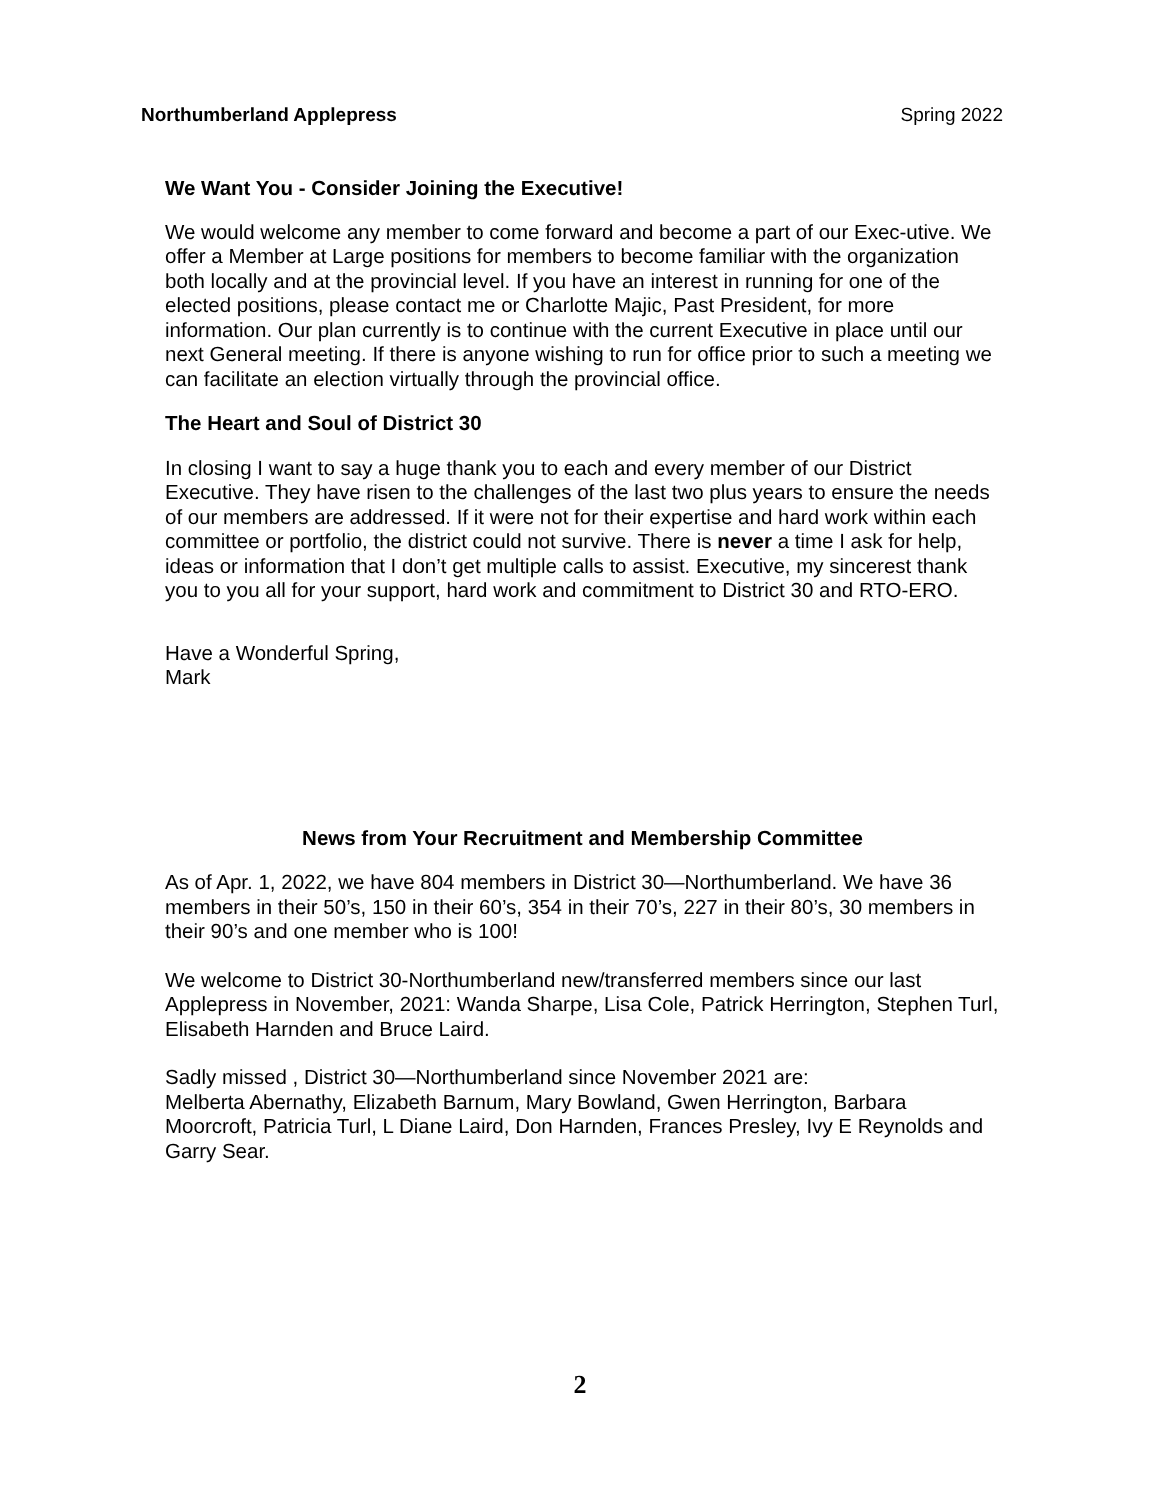Northumberland Applepress Spring 2022
We Want You - Consider Joining the Executive!
We would welcome any member to come forward and become a part of our Exec-utive. We offer a Member at Large positions for members to become familiar with the organization both locally and at the provincial level. If you have an interest in running for one of the elected positions, please contact me or Charlotte Majic, Past President, for more information. Our plan currently is to continue with the current Executive in place until our next General meeting. If there is anyone wishing to run for office prior to such a meeting we can facilitate an election virtually through the provincial office.
The Heart and Soul of District 30
In closing I want to say a huge thank you to each and every member of our District Executive. They have risen to the challenges of the last two plus years to ensure the needs of our members are addressed. If it were not for their expertise and hard work within each committee or portfolio, the district could not survive. There is never a time I ask for help, ideas or information that I don’t get multiple calls to assist. Executive, my sincerest thank you to you all for your support, hard work and commitment to District 30 and RTO-ERO.
Have a Wonderful Spring,
Mark
News from Your Recruitment and Membership Committee
As of Apr. 1, 2022, we have 804 members in District 30—Northumberland. We have 36 members in their 50’s, 150 in their 60’s, 354 in their 70’s, 227 in their 80’s, 30 members in their 90’s and one member who is 100!
We welcome to District 30-Northumberland new/transferred members since our last Applepress in November, 2021: Wanda Sharpe, Lisa Cole, Patrick Herrington, Stephen Turl, Elisabeth Harnden and Bruce Laird.
Sadly missed , District 30—Northumberland since November 2021 are:
Melberta Abernathy, Elizabeth Barnum, Mary Bowland, Gwen Herrington, Barbara Moorcroft, Patricia Turl, L Diane Laird, Don Harnden, Frances Presley, Ivy E Reynolds and Garry Sear.
2